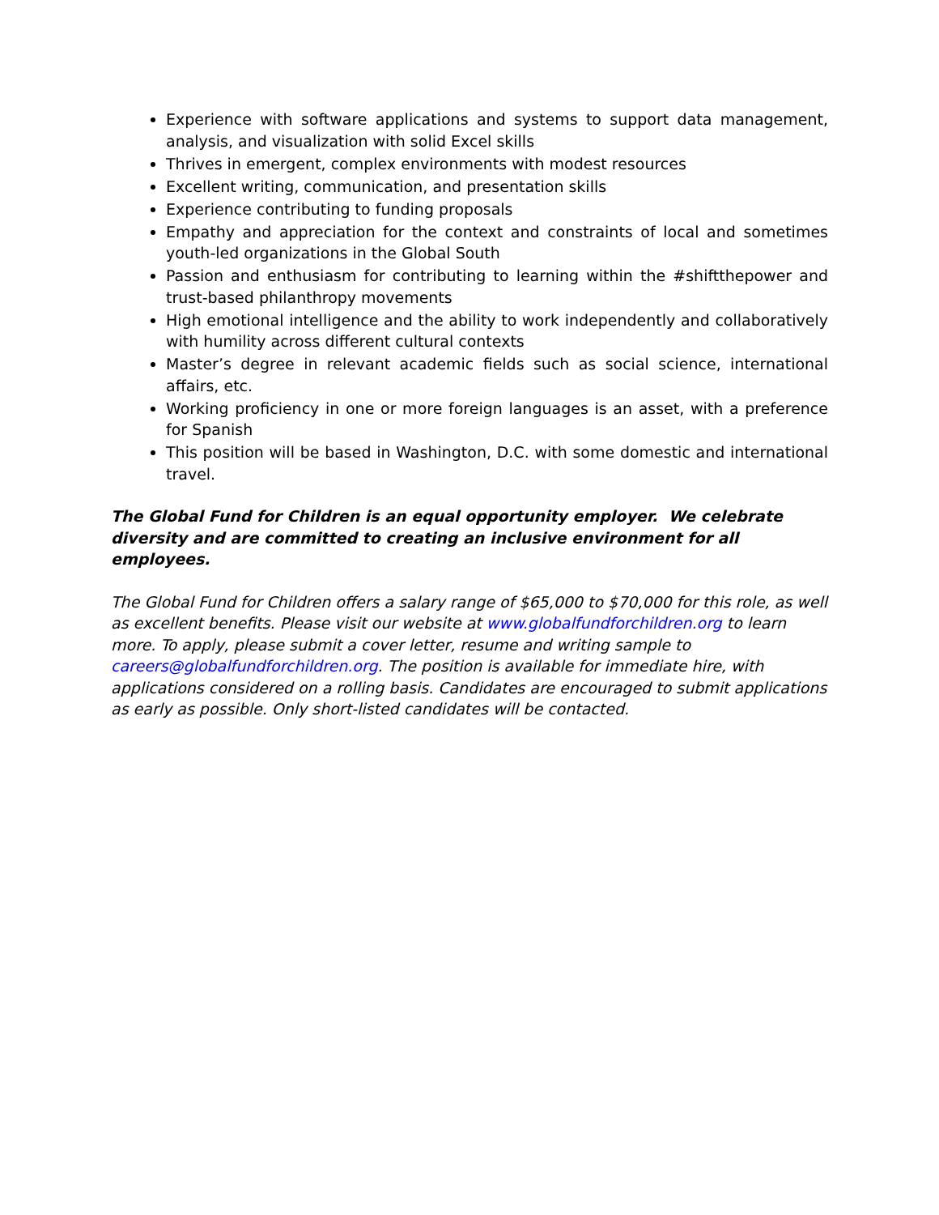Experience with software applications and systems to support data management, analysis, and visualization with solid Excel skills
Thrives in emergent, complex environments with modest resources
Excellent writing, communication, and presentation skills
Experience contributing to funding proposals
Empathy and appreciation for the context and constraints of local and sometimes youth-led organizations in the Global South
Passion and enthusiasm for contributing to learning within the #shiftthepower and trust-based philanthropy movements
High emotional intelligence and the ability to work independently and collaboratively with humility across different cultural contexts
Master’s degree in relevant academic fields such as social science, international affairs, etc.
Working proficiency in one or more foreign languages is an asset, with a preference for Spanish
This position will be based in Washington, D.C. with some domestic and international travel.
The Global Fund for Children is an equal opportunity employer. We celebrate diversity and are committed to creating an inclusive environment for all employees.
The Global Fund for Children offers a salary range of $65,000 to $70,000 for this role, as well as excellent benefits. Please visit our website at www.globalfundforchildren.org to learn more. To apply, please submit a cover letter, resume and writing sample to careers@globalfundforchildren.org. The position is available for immediate hire, with applications considered on a rolling basis. Candidates are encouraged to submit applications as early as possible. Only short-listed candidates will be contacted.